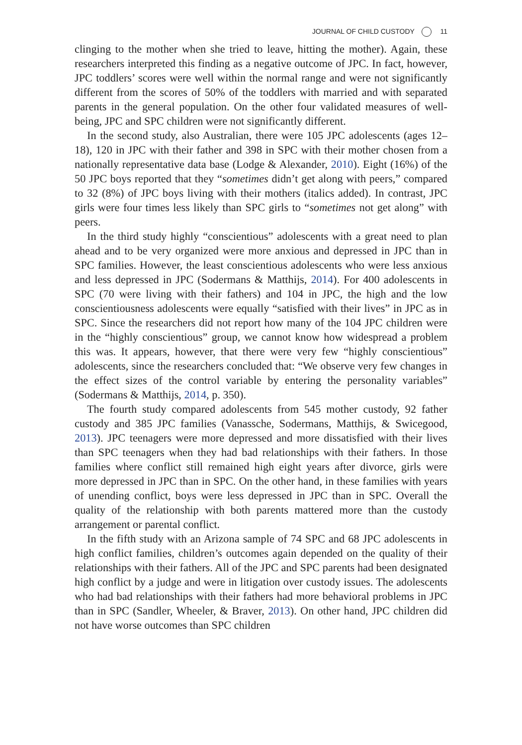JOURNAL OF CHILD CUSTODY 11
clinging to the mother when she tried to leave, hitting the mother). Again, these researchers interpreted this finding as a negative outcome of JPC. In fact, however, JPC toddlers’ scores were well within the normal range and were not significantly different from the scores of 50% of the toddlers with married and with separated parents in the general population. On the other four validated measures of well-being, JPC and SPC children were not significantly different.
In the second study, also Australian, there were 105 JPC adolescents (ages 12–18), 120 in JPC with their father and 398 in SPC with their mother chosen from a nationally representative data base (Lodge & Alexander, 2010). Eight (16%) of the 50 JPC boys reported that they “sometimes didn’t get along with peers,” compared to 32 (8%) of JPC boys living with their mothers (italics added). In contrast, JPC girls were four times less likely than SPC girls to “sometimes not get along” with peers.
In the third study highly “conscientious” adolescents with a great need to plan ahead and to be very organized were more anxious and depressed in JPC than in SPC families. However, the least conscientious adolescents who were less anxious and less depressed in JPC (Sodermans & Matthijs, 2014). For 400 adolescents in SPC (70 were living with their fathers) and 104 in JPC, the high and the low conscientiousness adolescents were equally “satisfied with their lives” in JPC as in SPC. Since the researchers did not report how many of the 104 JPC children were in the “highly conscientious” group, we cannot know how widespread a problem this was. It appears, however, that there were very few “highly conscientious” adolescents, since the researchers concluded that: “We observe very few changes in the effect sizes of the control variable by entering the personality variables” (Sodermans & Matthijs, 2014, p. 350).
The fourth study compared adolescents from 545 mother custody, 92 father custody and 385 JPC families (Vanassche, Sodermans, Matthijs, & Swicegood, 2013). JPC teenagers were more depressed and more dissatisfied with their lives than SPC teenagers when they had bad relationships with their fathers. In those families where conflict still remained high eight years after divorce, girls were more depressed in JPC than in SPC. On the other hand, in these families with years of unending conflict, boys were less depressed in JPC than in SPC. Overall the quality of the relationship with both parents mattered more than the custody arrangement or parental conflict.
In the fifth study with an Arizona sample of 74 SPC and 68 JPC adolescents in high conflict families, children’s outcomes again depended on the quality of their relationships with their fathers. All of the JPC and SPC parents had been designated high conflict by a judge and were in litigation over custody issues. The adolescents who had bad relationships with their fathers had more behavioral problems in JPC than in SPC (Sandler, Wheeler, & Braver, 2013). On other hand, JPC children did not have worse outcomes than SPC children